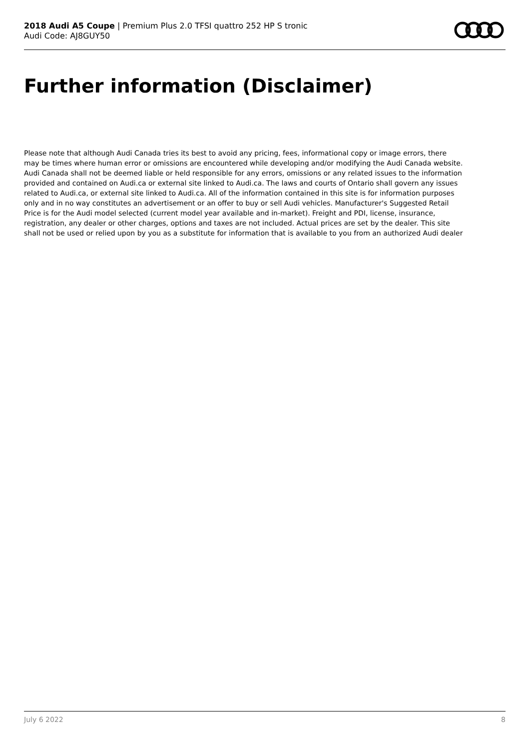2018 Audi A5 Coupe | Premium Plus 2.0 TFSI quattro 252 HP S tronic
Audi Code: AJ8GUY50
Further information (Disclaimer)
Please note that although Audi Canada tries its best to avoid any pricing, fees, informational copy or image errors, there may be times where human error or omissions are encountered while developing and/or modifying the Audi Canada website. Audi Canada shall not be deemed liable or held responsible for any errors, omissions or any related issues to the information provided and contained on Audi.ca or external site linked to Audi.ca. The laws and courts of Ontario shall govern any issues related to Audi.ca, or external site linked to Audi.ca. All of the information contained in this site is for information purposes only and in no way constitutes an advertisement or an offer to buy or sell Audi vehicles. Manufacturer's Suggested Retail Price is for the Audi model selected (current model year available and in-market). Freight and PDI, license, insurance, registration, any dealer or other charges, options and taxes are not included. Actual prices are set by the dealer. This site shall not be used or relied upon by you as a substitute for information that is available to you from an authorized Audi dealer
July 6 2022 8